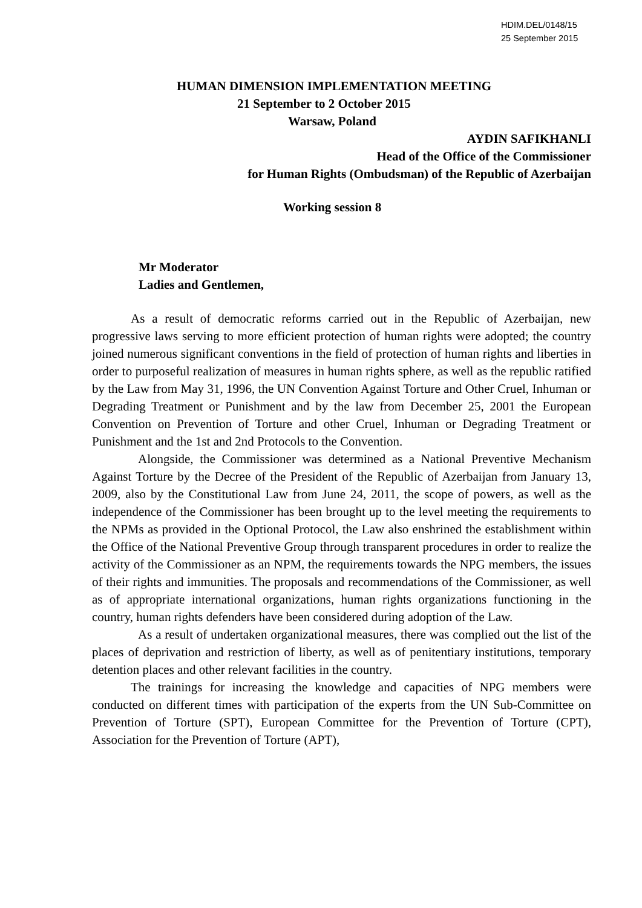HDIM.DEL/0148/15
25 September 2015
HUMAN DIMENSION IMPLEMENTATION MEETING
21 September to 2 October 2015
Warsaw, Poland
AYDIN SAFIKHANLI
Head of the Office of the Commissioner
for Human Rights (Ombudsman) of the Republic of Azerbaijan
Working session 8
Mr Moderator
Ladies and Gentlemen,
As a result of democratic reforms carried out in the Republic of Azerbaijan, new progressive laws serving to more efficient protection of human rights were adopted; the country joined numerous significant conventions in the field of protection of human rights and liberties in order to purposeful realization of measures in human rights sphere, as well as the republic ratified by the Law from May 31, 1996, the UN Convention Against Torture and Other Cruel, Inhuman or Degrading Treatment or Punishment and by the law from December 25, 2001 the European Convention on Prevention of Torture and other Cruel, Inhuman or Degrading Treatment or Punishment and the 1st and 2nd Protocols to the Convention.
Alongside, the Commissioner was determined as a National Preventive Mechanism Against Torture by the Decree of the President of the Republic of Azerbaijan from January 13, 2009, also by the Constitutional Law from June 24, 2011, the scope of powers, as well as the independence of the Commissioner has been brought up to the level meeting the requirements to the NPMs as provided in the Optional Protocol, the Law also enshrined the establishment within the Office of the National Preventive Group through transparent procedures in order to realize the activity of the Commissioner as an NPM, the requirements towards the NPG members, the issues of their rights and immunities. The proposals and recommendations of the Commissioner, as well as of appropriate international organizations, human rights organizations functioning in the country, human rights defenders have been considered during adoption of the Law.
As a result of undertaken organizational measures, there was complied out the list of the places of deprivation and restriction of liberty, as well as of penitentiary institutions, temporary detention places and other relevant facilities in the country.
The trainings for increasing the knowledge and capacities of NPG members were conducted on different times with participation of the experts from the UN Sub-Committee on Prevention of Torture (SPT), European Committee for the Prevention of Torture (CPT), Association for the Prevention of Torture (APT),